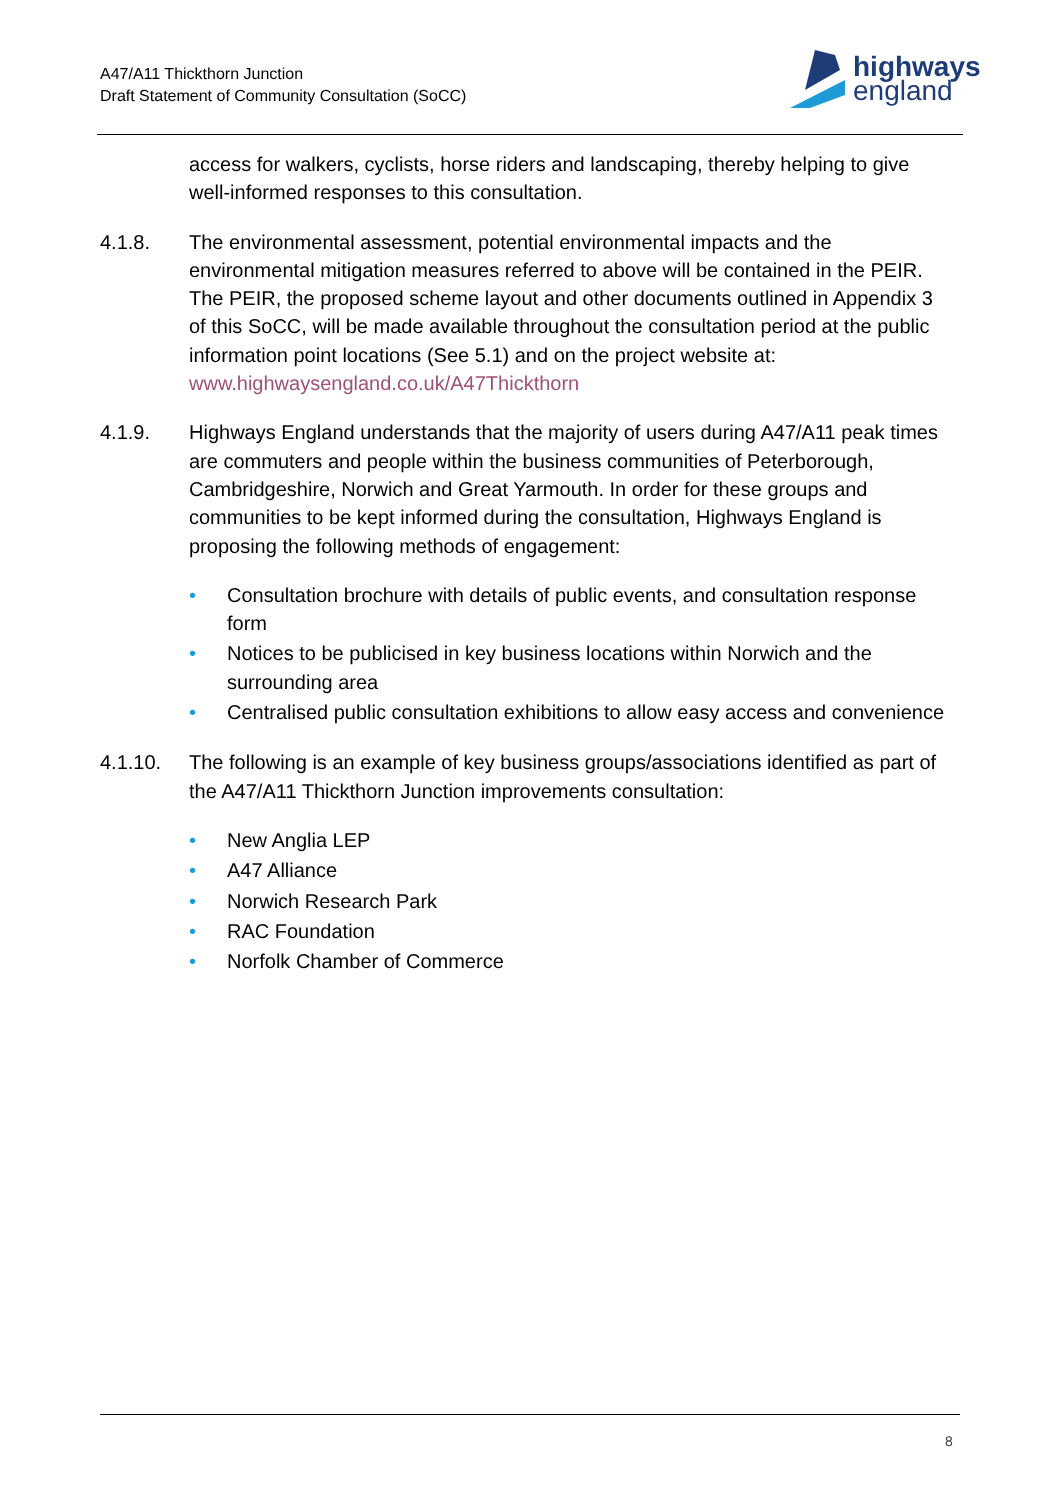A47/A11 Thickthorn Junction
Draft Statement of Community Consultation (SoCC)
highways
england
access for walkers, cyclists, horse riders and landscaping, thereby helping to give well-informed responses to this consultation.
4.1.8. The environmental assessment, potential environmental impacts and the environmental mitigation measures referred to above will be contained in the PEIR. The PEIR, the proposed scheme layout and other documents outlined in Appendix 3 of this SoCC, will be made available throughout the consultation period at the public information point locations (See 5.1) and on the project website at: www.highwaysengland.co.uk/A47Thickthorn
4.1.9. Highways England understands that the majority of users during A47/A11 peak times are commuters and people within the business communities of Peterborough, Cambridgeshire, Norwich and Great Yarmouth. In order for these groups and communities to be kept informed during the consultation, Highways England is proposing the following methods of engagement:
• Consultation brochure with details of public events, and consultation response form
• Notices to be publicised in key business locations within Norwich and the surrounding area
• Centralised public consultation exhibitions to allow easy access and convenience
4.1.10. The following is an example of key business groups/associations identified as part of the A47/A11 Thickthorn Junction improvements consultation:
• New Anglia LEP
• A47 Alliance
• Norwich Research Park
• RAC Foundation
• Norfolk Chamber of Commerce
8